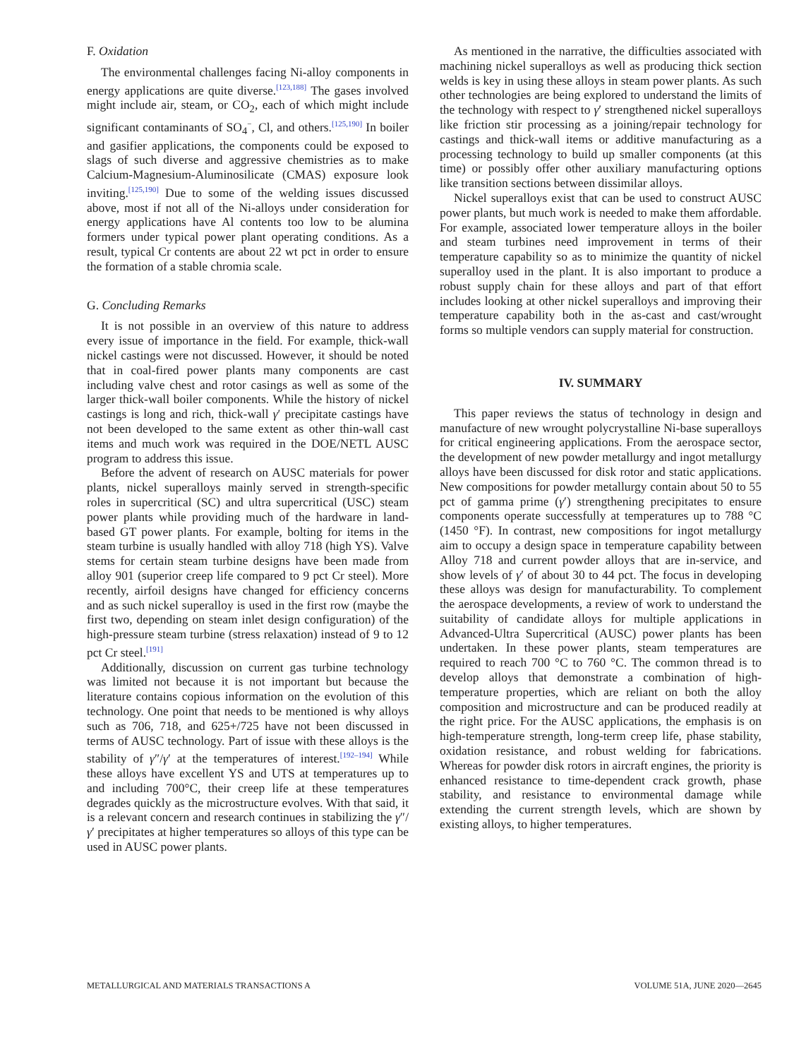F. Oxidation
The environmental challenges facing Ni-alloy components in energy applications are quite diverse.<sup>[123,188]</sup> The gases involved might include air, steam, or CO<sub>2</sub>, each of which might include significant contaminants of SO<sub>4</sub><sup>−</sup>, Cl, and others.<sup>[125,190]</sup> In boiler and gasifier applications, the components could be exposed to slags of such diverse and aggressive chemistries as to make Calcium-Magnesium-Aluminosilicate (CMAS) exposure look inviting.<sup>[125,190]</sup> Due to some of the welding issues discussed above, most if not all of the Ni-alloys under consideration for energy applications have Al contents too low to be alumina formers under typical power plant operating conditions. As a result, typical Cr contents are about 22 wt pct in order to ensure the formation of a stable chromia scale.
G. Concluding Remarks
It is not possible in an overview of this nature to address every issue of importance in the field. For example, thick-wall nickel castings were not discussed. However, it should be noted that in coal-fired power plants many components are cast including valve chest and rotor casings as well as some of the larger thick-wall boiler components. While the history of nickel castings is long and rich, thick-wall γ′ precipitate castings have not been developed to the same extent as other thin-wall cast items and much work was required in the DOE/NETL AUSC program to address this issue.
Before the advent of research on AUSC materials for power plants, nickel superalloys mainly served in strength-specific roles in supercritical (SC) and ultra supercritical (USC) steam power plants while providing much of the hardware in land-based GT power plants. For example, bolting for items in the steam turbine is usually handled with alloy 718 (high YS). Valve stems for certain steam turbine designs have been made from alloy 901 (superior creep life compared to 9 pct Cr steel). More recently, airfoil designs have changed for efficiency concerns and as such nickel superalloy is used in the first row (maybe the first two, depending on steam inlet design configuration) of the high-pressure steam turbine (stress relaxation) instead of 9 to 12 pct Cr steel.<sup>[191]</sup>
Additionally, discussion on current gas turbine technology was limited not because it is not important but because the literature contains copious information on the evolution of this technology. One point that needs to be mentioned is why alloys such as 706, 718, and 625+/725 have not been discussed in terms of AUSC technology. Part of issue with these alloys is the stability of γ″/γ′ at the temperatures of interest.<sup>[192–194]</sup> While these alloys have excellent YS and UTS at temperatures up to and including 700°C, their creep life at these temperatures degrades quickly as the microstructure evolves. With that said, it is a relevant concern and research continues in stabilizing the γ″/γ′ precipitates at higher temperatures so alloys of this type can be used in AUSC power plants.
As mentioned in the narrative, the difficulties associated with machining nickel superalloys as well as producing thick section welds is key in using these alloys in steam power plants. As such other technologies are being explored to understand the limits of the technology with respect to γ′ strengthened nickel superalloys like friction stir processing as a joining/repair technology for castings and thick-wall items or additive manufacturing as a processing technology to build up smaller components (at this time) or possibly offer other auxiliary manufacturing options like transition sections between dissimilar alloys.
Nickel superalloys exist that can be used to construct AUSC power plants, but much work is needed to make them affordable. For example, associated lower temperature alloys in the boiler and steam turbines need improvement in terms of their temperature capability so as to minimize the quantity of nickel superalloy used in the plant. It is also important to produce a robust supply chain for these alloys and part of that effort includes looking at other nickel superalloys and improving their temperature capability both in the as-cast and cast/wrought forms so multiple vendors can supply material for construction.
IV. SUMMARY
This paper reviews the status of technology in design and manufacture of new wrought polycrystalline Ni-base superalloys for critical engineering applications. From the aerospace sector, the development of new powder metallurgy and ingot metallurgy alloys have been discussed for disk rotor and static applications. New compositions for powder metallurgy contain about 50 to 55 pct of gamma prime (γ′) strengthening precipitates to ensure components operate successfully at temperatures up to 788 °C (1450 °F). In contrast, new compositions for ingot metallurgy aim to occupy a design space in temperature capability between Alloy 718 and current powder alloys that are in-service, and show levels of γ′ of about 30 to 44 pct. The focus in developing these alloys was design for manufacturability. To complement the aerospace developments, a review of work to understand the suitability of candidate alloys for multiple applications in Advanced-Ultra Supercritical (AUSC) power plants has been undertaken. In these power plants, steam temperatures are required to reach 700 °C to 760 °C. The common thread is to develop alloys that demonstrate a combination of high-temperature properties, which are reliant on both the alloy composition and microstructure and can be produced readily at the right price. For the AUSC applications, the emphasis is on high-temperature strength, long-term creep life, phase stability, oxidation resistance, and robust welding for fabrications. Whereas for powder disk rotors in aircraft engines, the priority is enhanced resistance to time-dependent crack growth, phase stability, and resistance to environmental damage while extending the current strength levels, which are shown by existing alloys, to higher temperatures.
METALLURGICAL AND MATERIALS TRANSACTIONS A VOLUME 51A, JUNE 2020—2645